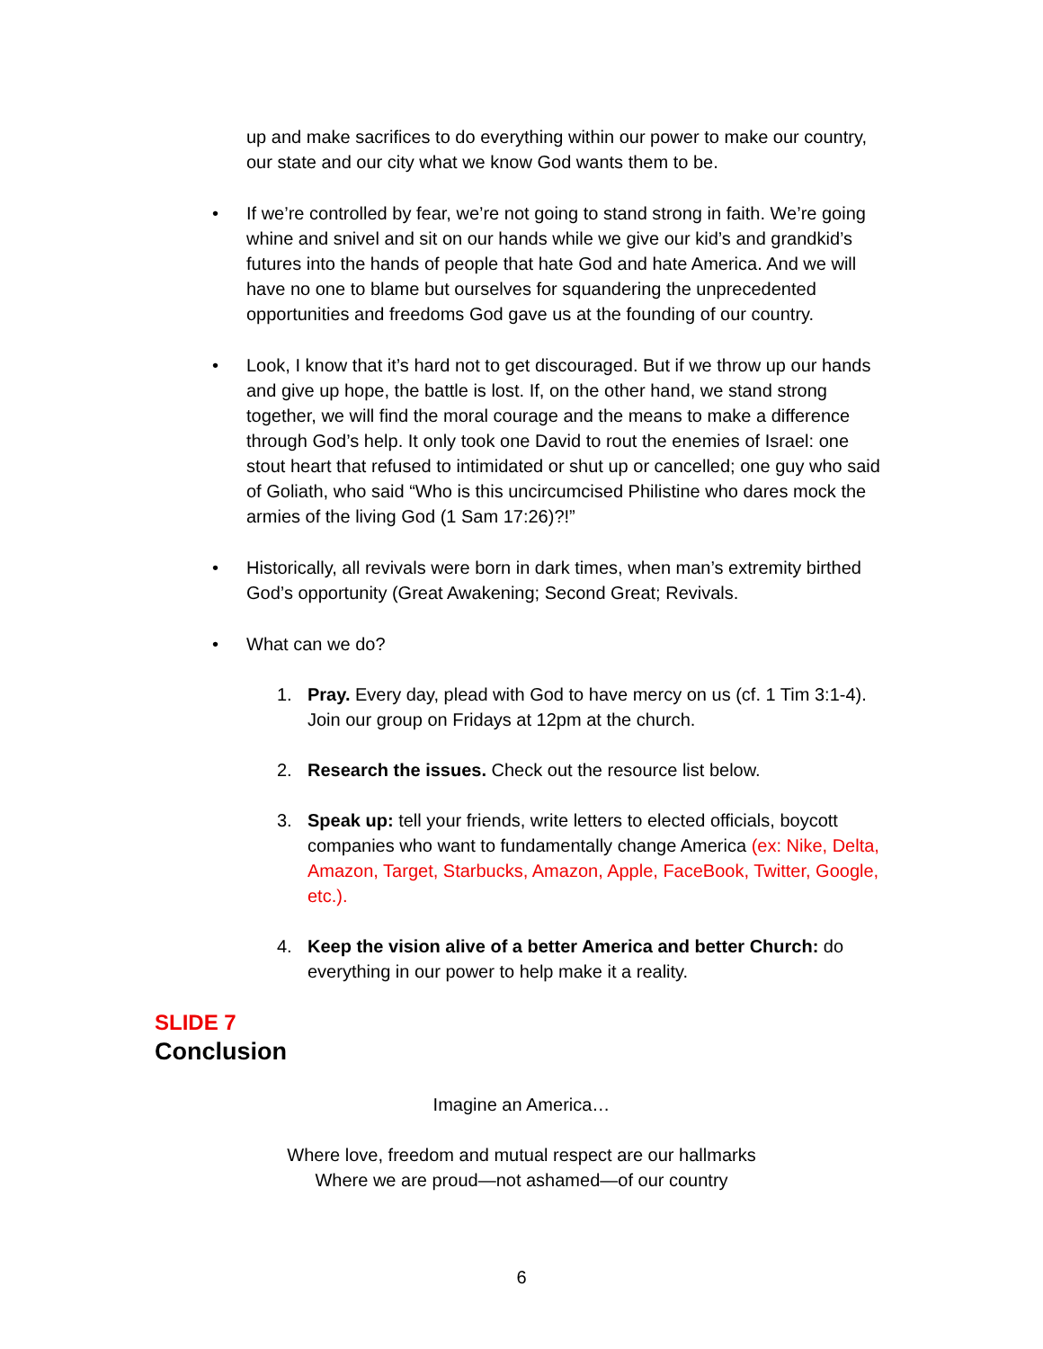up and make sacrifices to do everything within our power to make our country, our state and our city what we know God wants them to be.
• If we’re controlled by fear, we’re not going to stand strong in faith. We’re going whine and snivel and sit on our hands while we give our kid’s and grandkid’s futures into the hands of people that hate God and hate America. And we will have no one to blame but ourselves for squandering the unprecedented opportunities and freedoms God gave us at the founding of our country.
• Look, I know that it’s hard not to get discouraged. But if we throw up our hands and give up hope, the battle is lost. If, on the other hand, we stand strong together, we will find the moral courage and the means to make a difference through God’s help. It only took one David to rout the enemies of Israel: one stout heart that refused to intimidated or shut up or cancelled; one guy who said of Goliath, who said “Who is this uncircumcised Philistine who dares mock the armies of the living God (1 Sam 17:26)?!”
• Historically, all revivals were born in dark times, when man’s extremity birthed God’s opportunity (Great Awakening; Second Great; Revivals.
• What can we do?
1. Pray. Every day, plead with God to have mercy on us (cf. 1 Tim 3:1-4). Join our group on Fridays at 12pm at the church.
2. Research the issues. Check out the resource list below.
3. Speak up: tell your friends, write letters to elected officials, boycott companies who want to fundamentally change America (ex: Nike, Delta, Amazon, Target, Starbucks, Amazon, Apple, FaceBook, Twitter, Google, etc.).
4. Keep the vision alive of a better America and better Church: do everything in our power to help make it a reality.
SLIDE 7
Conclusion
Imagine an America…
Where love, freedom and mutual respect are our hallmarks
Where we are proud—not ashamed—of our country
6